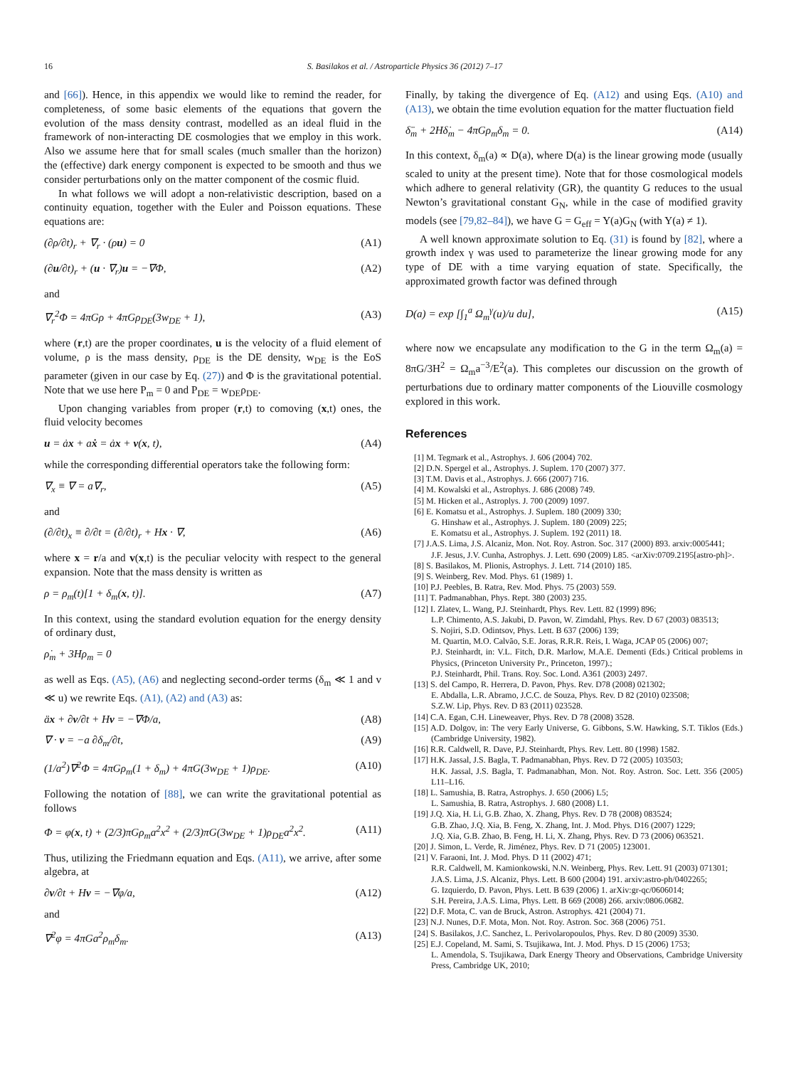16 S. Basilakos et al. / Astroparticle Physics 36 (2012) 7–17
and [66]). Hence, in this appendix we would like to remind the reader, for completeness, of some basic elements of the equations that govern the evolution of the mass density contrast, modelled as an ideal fluid in the framework of non-interacting DE cosmologies that we employ in this work. Also we assume here that for small scales (much smaller than the horizon) the (effective) dark energy component is expected to be smooth and thus we consider perturbations only on the matter component of the cosmic fluid.
In what follows we will adopt a non-relativistic description, based on a continuity equation, together with the Euler and Poisson equations. These equations are:
(∂ρ/∂t)<sub>r</sub> + ∇<sub>r</sub> · (ρu) = 0 (A1)
(∂u/∂t)<sub>r</sub> + (u · ∇<sub>r</sub>)u = −∇Φ, (A2)
and
∇<sub>r</sub><sup>2</sup>Φ = 4πGρ + 4πGρ<sub>DE</sub>(3w<sub>DE</sub> + 1), (A3)
where (r,t) are the proper coordinates, u is the velocity of a fluid element of volume, ρ is the mass density, ρ<sub>DE</sub> is the DE density, w<sub>DE</sub> is the EoS parameter (given in our case by Eq. (27)) and Φ is the gravitational potential. Note that we use here P<sub>m</sub> = 0 and P<sub>DE</sub> = w<sub>DE</sub>ρ<sub>DE</sub>.
Upon changing variables from proper (r,t) to comoving (x,t) ones, the fluid velocity becomes
u = ȧx + aẋ = ȧx + v(x, t), (A4)
while the corresponding differential operators take the following form:
∇<sub>x</sub> ≡ ∇ = a∇<sub>r</sub>, (A5)
and
(∂/∂t)<sub>x</sub> ≡ ∂/∂t = (∂/∂t)<sub>r</sub> + Hx · ∇, (A6)
where x = r/a and v(x,t) is the peculiar velocity with respect to the general expansion. Note that the mass density is written as
ρ = ρ<sub>m</sub>(t)[1 + δ<sub>m</sub>(x, t)]. (A7)
In this context, using the standard evolution equation for the energy density of ordinary dust,
ρ̇<sub>m</sub> + 3Hρ<sub>m</sub> = 0
as well as Eqs. (A5), (A6) and neglecting second-order terms (δ<sub>m</sub> ≪ 1 and v ≪ u) we rewrite Eqs. (A1), (A2) and (A3) as:
äx + ∂v/∂t + Hv = −∇Φ/a, (A8)
∇ · v = −a ∂δ<sub>m</sub>/∂t, (A9)
(1/a<sup>2</sup>)∇<sup>2</sup>Φ = 4πGρ<sub>m</sub>(1 + δ<sub>m</sub>) + 4πG(3w<sub>DE</sub> + 1)ρ<sub>DE</sub>. (A10)
Following the notation of [88], we can write the gravitational potential as follows
Φ = φ(x, t) + (2/3)πGρ<sub>m</sub>a<sup>2</sup>x<sup>2</sup> + (2/3)πG(3w<sub>DE</sub> + 1)ρ<sub>DE</sub>a<sup>2</sup>x<sup>2</sup>. (A11)
Thus, utilizing the Friedmann equation and Eqs. (A11), we arrive, after some algebra, at
∂v/∂t + Hv = −∇φ/a, (A12)
and
∇<sup>2</sup>φ = 4πGa<sup>2</sup>ρ<sub>m</sub>δ<sub>m</sub>. (A13)
Finally, by taking the divergence of Eq. (A12) and using Eqs. (A10) and (A13), we obtain the time evolution equation for the matter fluctuation field
δ̈<sub>m</sub> + 2Hδ̇<sub>m</sub> − 4πGρ<sub>m</sub>δ<sub>m</sub> = 0. (A14)
In this context, δ<sub>m</sub>(a) ∝ D(a), where D(a) is the linear growing mode (usually scaled to unity at the present time). Note that for those cosmological models which adhere to general relativity (GR), the quantity G reduces to the usual Newton’s gravitational constant G<sub>N</sub>, while in the case of modified gravity models (see [79,82–84]), we have G = G<sub>eff</sub> = Y(a)G<sub>N</sub> (with Y(a) ≠ 1).
A well known approximate solution to Eq. (31) is found by [82], where a growth index γ was used to parameterize the linear growing mode for any type of DE with a time varying equation of state. Specifically, the approximated growth factor was defined through
D(a) = exp [∫<sub>1</sub><sup>a</sup> Ω<sub>m</sub><sup>γ</sup>(u)/u du], (A15)
where now we encapsulate any modification to the G in the term Ω<sub>m</sub>(a) = 8πG/3H<sup>2</sup> = Ω<sub>m</sub>a<sup>−3</sup>/E<sup>2</sup>(a). This completes our discussion on the growth of perturbations due to ordinary matter components of the Liouville cosmology explored in this work.
References
[1] M. Tegmark et al., Astrophys. J. 606 (2004) 702.
[2] D.N. Spergel et al., Astrophys. J. Suplem. 170 (2007) 377.
[3] T.M. Davis et al., Astrophys. J. 666 (2007) 716.
[4] M. Kowalski et al., Astrophys. J. 686 (2008) 749.
[5] M. Hicken et al., Astroplys. J. 700 (2009) 1097.
[6] E. Komatsu et al., Astrophys. J. Suplem. 180 (2009) 330;
G. Hinshaw et al., Astrophys. J. Suplem. 180 (2009) 225;
E. Komatsu et al., Astrophys. J. Suplem. 192 (2011) 18.
[7] J.A.S. Lima, J.S. Alcaniz, Mon. Not. Roy. Astron. Soc. 317 (2000) 893. arxiv:0005441;
J.F. Jesus, J.V. Cunha, Astrophys. J. Lett. 690 (2009) L85. <arXiv:0709.2195[astro-ph]>.
[8] S. Basilakos, M. Plionis, Astrophys. J. Lett. 714 (2010) 185.
[9] S. Weinberg, Rev. Mod. Phys. 61 (1989) 1.
[10] P.J. Peebles, B. Ratra, Rev. Mod. Phys. 75 (2003) 559.
[11] T. Padmanabhan, Phys. Rept. 380 (2003) 235.
[12] I. Zlatev, L. Wang, P.J. Steinhardt, Phys. Rev. Lett. 82 (1999) 896;
L.P. Chimento, A.S. Jakubi, D. Pavon, W. Zimdahl, Phys. Rev. D 67 (2003) 083513;
S. Nojiri, S.D. Odintsov, Phys. Lett. B 637 (2006) 139;
M. Quartin, M.O. Calvão, S.E. Joras, R.R.R. Reis, I. Waga, JCAP 05 (2006) 007;
P.J. Steinhardt, in: V.L. Fitch, D.R. Marlow, M.A.E. Dementi (Eds.) Critical problems in Physics, (Princeton University Pr., Princeton, 1997).;
P.J. Steinhardt, Phil. Trans. Roy. Soc. Lond. A361 (2003) 2497.
[13] S. del Campo, R. Herrera, D. Pavon, Phys. Rev. D78 (2008) 021302;
E. Abdalla, L.R. Abramo, J.C.C. de Souza, Phys. Rev. D 82 (2010) 023508;
S.Z.W. Lip, Phys. Rev. D 83 (2011) 023528.
[14] C.A. Egan, C.H. Lineweaver, Phys. Rev. D 78 (2008) 3528.
[15] A.D. Dolgov, in: The very Early Universe, G. Gibbons, S.W. Hawking, S.T. Tiklos (Eds.) (Cambridge University, 1982).
[16] R.R. Caldwell, R. Dave, P.J. Steinhardt, Phys. Rev. Lett. 80 (1998) 1582.
[17] H.K. Jassal, J.S. Bagla, T. Padmanabhan, Phys. Rev. D 72 (2005) 103503;
H.K. Jassal, J.S. Bagla, T. Padmanabhan, Mon. Not. Roy. Astron. Soc. Lett. 356 (2005) L11–L16.
[18] L. Samushia, B. Ratra, Astrophys. J. 650 (2006) L5;
L. Samushia, B. Ratra, Astrophys. J. 680 (2008) L1.
[19] J.Q. Xia, H. Li, G.B. Zhao, X. Zhang, Phys. Rev. D 78 (2008) 083524;
G.B. Zhao, J.Q. Xia, B. Feng, X. Zhang, Int. J. Mod. Phys. D16 (2007) 1229;
J.Q. Xia, G.B. Zhao, B. Feng, H. Li, X. Zhang, Phys. Rev. D 73 (2006) 063521.
[20] J. Simon, L. Verde, R. Jiménez, Phys. Rev. D 71 (2005) 123001.
[21] V. Faraoni, Int. J. Mod. Phys. D 11 (2002) 471;
R.R. Caldwell, M. Kamionkowski, N.N. Weinberg, Phys. Rev. Lett. 91 (2003) 071301;
J.A.S. Lima, J.S. Alcaniz, Phys. Lett. B 600 (2004) 191. arxiv:astro-ph/0402265;
G. Izquierdo, D. Pavon, Phys. Lett. B 639 (2006) 1. arXiv:gr-qc/0606014;
S.H. Pereira, J.A.S. Lima, Phys. Lett. B 669 (2008) 266. arxiv:0806.0682.
[22] D.F. Mota, C. van de Bruck, Astron. Astrophys. 421 (2004) 71.
[23] N.J. Nunes, D.F. Mota, Mon. Not. Roy. Astron. Soc. 368 (2006) 751.
[24] S. Basilakos, J.C. Sanchez, L. Perivolaropoulos, Phys. Rev. D 80 (2009) 3530.
[25] E.J. Copeland, M. Sami, S. Tsujikawa, Int. J. Mod. Phys. D 15 (2006) 1753;
L. Amendola, S. Tsujikawa, Dark Energy Theory and Observations, Cambridge University Press, Cambridge UK, 2010;